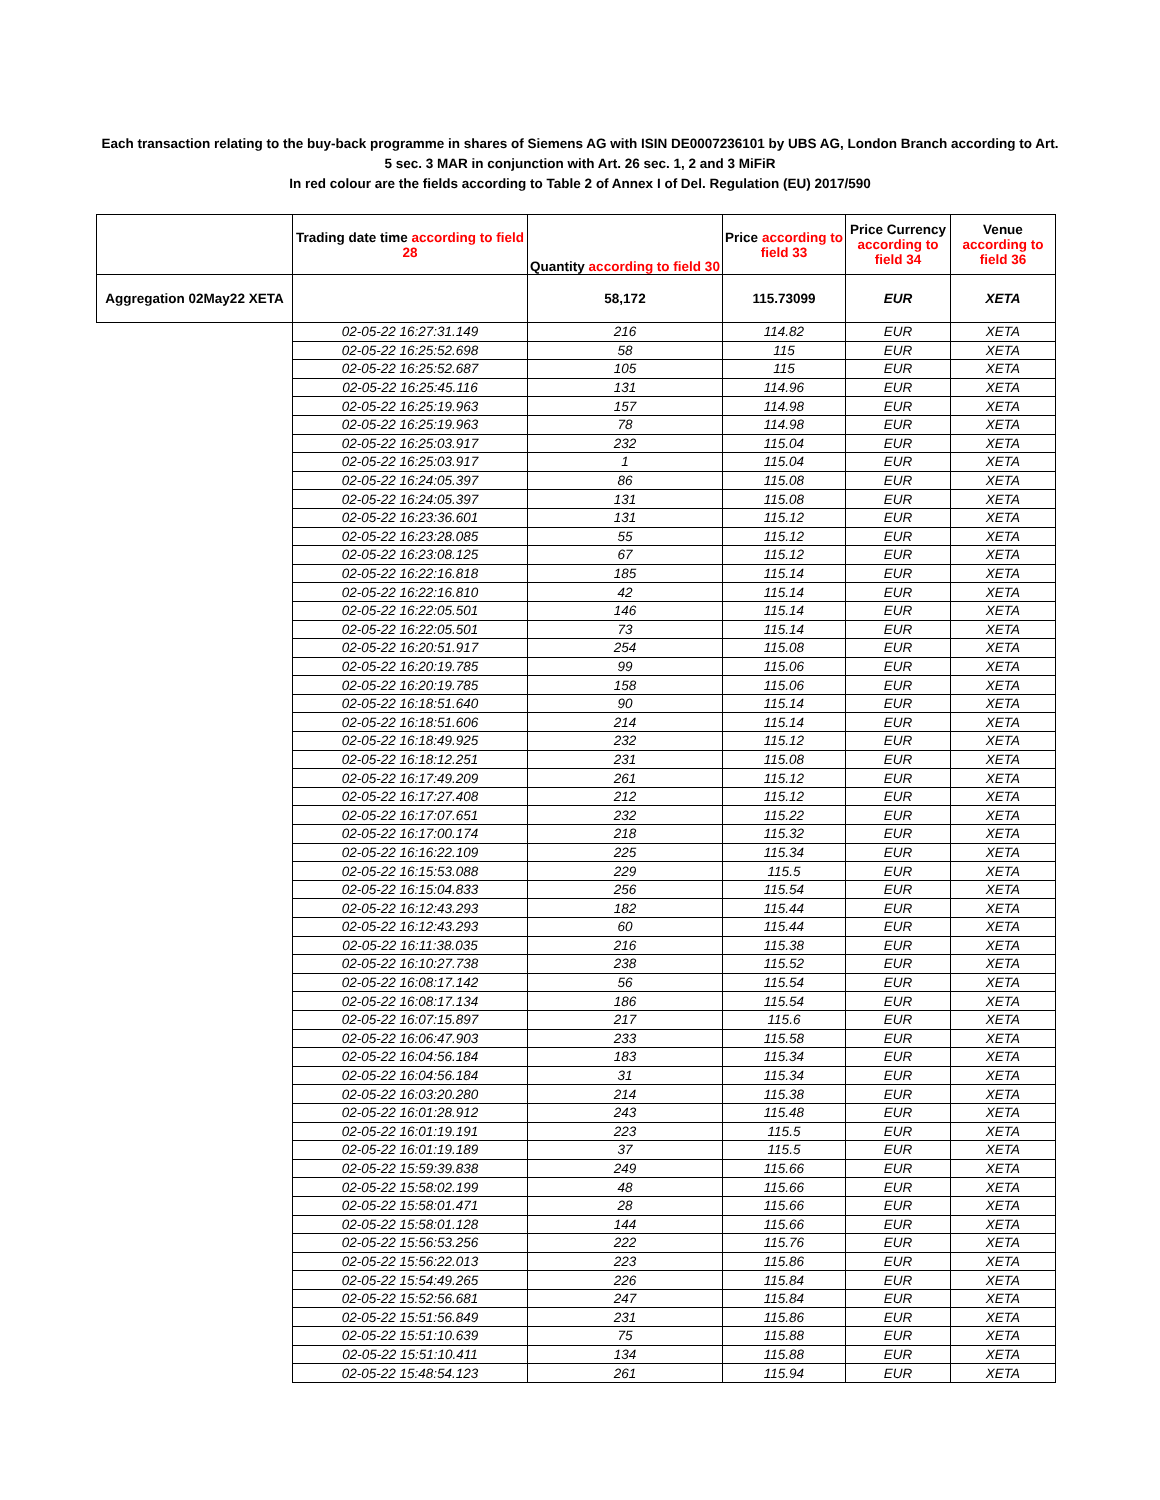Each transaction relating to the buy-back programme in shares of Siemens AG with ISIN DE0007236101 by UBS AG, London Branch according to Art. 5 sec. 3 MAR in conjunction with Art. 26 sec. 1, 2 and 3 MiFiR
In red colour are the fields according to Table 2 of Annex I of Del. Regulation (EU) 2017/590
| | Trading date time according to field 28 | Quantity according to field 30 | Price according to field 33 | Price Currency according to field 34 | Venue according to field 36 |
| --- | --- | --- | --- | --- | --- |
| Aggregation 02May22 XETA | | 58,172 | 115.73099 | EUR | XETA |
| | 02-05-22 16:27:31.149 | 216 | 114.82 | EUR | XETA |
| | 02-05-22 16:25:52.698 | 58 | 115 | EUR | XETA |
| | 02-05-22 16:25:52.687 | 105 | 115 | EUR | XETA |
| | 02-05-22 16:25:45.116 | 131 | 114.96 | EUR | XETA |
| | 02-05-22 16:25:19.963 | 157 | 114.98 | EUR | XETA |
| | 02-05-22 16:25:19.963 | 78 | 114.98 | EUR | XETA |
| | 02-05-22 16:25:03.917 | 232 | 115.04 | EUR | XETA |
| | 02-05-22 16:25:03.917 | 1 | 115.04 | EUR | XETA |
| | 02-05-22 16:24:05.397 | 86 | 115.08 | EUR | XETA |
| | 02-05-22 16:24:05.397 | 131 | 115.08 | EUR | XETA |
| | 02-05-22 16:23:36.601 | 131 | 115.12 | EUR | XETA |
| | 02-05-22 16:23:28.085 | 55 | 115.12 | EUR | XETA |
| | 02-05-22 16:23:08.125 | 67 | 115.12 | EUR | XETA |
| | 02-05-22 16:22:16.818 | 185 | 115.14 | EUR | XETA |
| | 02-05-22 16:22:16.810 | 42 | 115.14 | EUR | XETA |
| | 02-05-22 16:22:05.501 | 146 | 115.14 | EUR | XETA |
| | 02-05-22 16:22:05.501 | 73 | 115.14 | EUR | XETA |
| | 02-05-22 16:20:51.917 | 254 | 115.08 | EUR | XETA |
| | 02-05-22 16:20:19.785 | 99 | 115.06 | EUR | XETA |
| | 02-05-22 16:20:19.785 | 158 | 115.06 | EUR | XETA |
| | 02-05-22 16:18:51.640 | 90 | 115.14 | EUR | XETA |
| | 02-05-22 16:18:51.606 | 214 | 115.14 | EUR | XETA |
| | 02-05-22 16:18:49.925 | 232 | 115.12 | EUR | XETA |
| | 02-05-22 16:18:12.251 | 231 | 115.08 | EUR | XETA |
| | 02-05-22 16:17:49.209 | 261 | 115.12 | EUR | XETA |
| | 02-05-22 16:17:27.408 | 212 | 115.12 | EUR | XETA |
| | 02-05-22 16:17:07.651 | 232 | 115.22 | EUR | XETA |
| | 02-05-22 16:17:00.174 | 218 | 115.32 | EUR | XETA |
| | 02-05-22 16:16:22.109 | 225 | 115.34 | EUR | XETA |
| | 02-05-22 16:15:53.088 | 229 | 115.5 | EUR | XETA |
| | 02-05-22 16:15:04.833 | 256 | 115.54 | EUR | XETA |
| | 02-05-22 16:12:43.293 | 182 | 115.44 | EUR | XETA |
| | 02-05-22 16:12:43.293 | 60 | 115.44 | EUR | XETA |
| | 02-05-22 16:11:38.035 | 216 | 115.38 | EUR | XETA |
| | 02-05-22 16:10:27.738 | 238 | 115.52 | EUR | XETA |
| | 02-05-22 16:08:17.142 | 56 | 115.54 | EUR | XETA |
| | 02-05-22 16:08:17.134 | 186 | 115.54 | EUR | XETA |
| | 02-05-22 16:07:15.897 | 217 | 115.6 | EUR | XETA |
| | 02-05-22 16:06:47.903 | 233 | 115.58 | EUR | XETA |
| | 02-05-22 16:04:56.184 | 183 | 115.34 | EUR | XETA |
| | 02-05-22 16:04:56.184 | 31 | 115.34 | EUR | XETA |
| | 02-05-22 16:03:20.280 | 214 | 115.38 | EUR | XETA |
| | 02-05-22 16:01:28.912 | 243 | 115.48 | EUR | XETA |
| | 02-05-22 16:01:19.191 | 223 | 115.5 | EUR | XETA |
| | 02-05-22 16:01:19.189 | 37 | 115.5 | EUR | XETA |
| | 02-05-22 15:59:39.838 | 249 | 115.66 | EUR | XETA |
| | 02-05-22 15:58:02.199 | 48 | 115.66 | EUR | XETA |
| | 02-05-22 15:58:01.471 | 28 | 115.66 | EUR | XETA |
| | 02-05-22 15:58:01.128 | 144 | 115.66 | EUR | XETA |
| | 02-05-22 15:56:53.256 | 222 | 115.76 | EUR | XETA |
| | 02-05-22 15:56:22.013 | 223 | 115.86 | EUR | XETA |
| | 02-05-22 15:54:49.265 | 226 | 115.84 | EUR | XETA |
| | 02-05-22 15:52:56.681 | 247 | 115.84 | EUR | XETA |
| | 02-05-22 15:51:56.849 | 231 | 115.86 | EUR | XETA |
| | 02-05-22 15:51:10.639 | 75 | 115.88 | EUR | XETA |
| | 02-05-22 15:51:10.411 | 134 | 115.88 | EUR | XETA |
| | 02-05-22 15:48:54.123 | 261 | 115.94 | EUR | XETA |